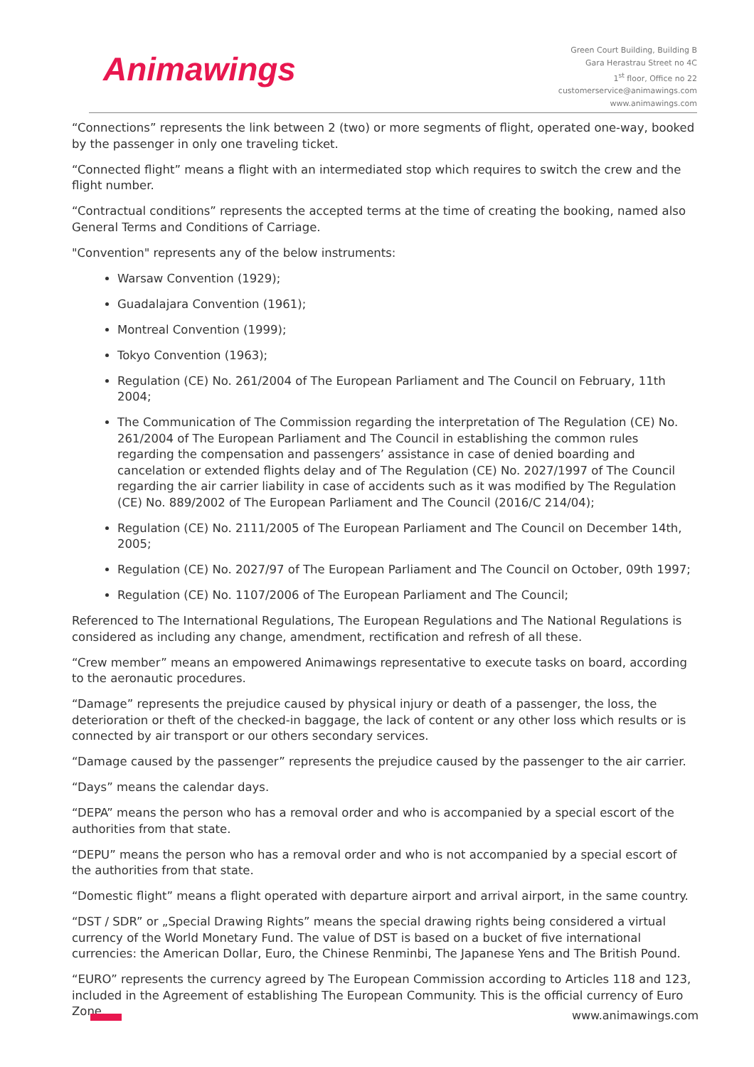Animawings
Green Court Building, Building B
Gara Herastrau Street no 4C
1<sup>st</sup> floor, Office no 22
customerservice@animawings.com
www.animawings.com
“Connections” represents the link between 2 (two) or more segments of flight, operated one-way, booked by the passenger in only one traveling ticket.
“Connected flight” means a flight with an intermediated stop which requires to switch the crew and the flight number.
“Contractual conditions” represents the accepted terms at the time of creating the booking, named also General Terms and Conditions of Carriage.
"Convention" represents any of the below instruments:
Warsaw Convention (1929);
Guadalajara Convention (1961);
Montreal Convention (1999);
Tokyo Convention (1963);
Regulation (CE) No. 261/2004 of The European Parliament and The Council on February, 11th 2004;
The Communication of The Commission regarding the interpretation of The Regulation (CE) No. 261/2004 of The European Parliament and The Council in establishing the common rules regarding the compensation and passengers’ assistance in case of denied boarding and cancelation or extended flights delay and of The Regulation (CE) No. 2027/1997 of The Council regarding the air carrier liability in case of accidents such as it was modified by The Regulation (CE) No. 889/2002 of The European Parliament and The Council (2016/C 214/04);
Regulation (CE) No. 2111/2005 of The European Parliament and The Council on December 14th, 2005;
Regulation (CE) No. 2027/97 of The European Parliament and The Council on October, 09th 1997;
Regulation (CE) No. 1107/2006 of The European Parliament and The Council;
Referenced to The International Regulations, The European Regulations and The National Regulations is considered as including any change, amendment, rectification and refresh of all these.
“Crew member” means an empowered Animawings representative to execute tasks on board, according to the aeronautic procedures.
“Damage” represents the prejudice caused by physical injury or death of a passenger, the loss, the deterioration or theft of the checked-in baggage, the lack of content or any other loss which results or is connected by air transport or our others secondary services.
“Damage caused by the passenger” represents the prejudice caused by the passenger to the air carrier.
“Days” means the calendar days.
“DEPA” means the person who has a removal order and who is accompanied by a special escort of the authorities from that state.
“DEPU” means the person who has a removal order and who is not accompanied by a special escort of the authorities from that state.
“Domestic flight” means a flight operated with departure airport and arrival airport, in the same country.
“DST / SDR” or „Special Drawing Rights” means the special drawing rights being considered a virtual currency of the World Monetary Fund. The value of DST is based on a bucket of five international currencies: the American Dollar, Euro, the Chinese Renminbi, The Japanese Yens and The British Pound.
“EURO” represents the currency agreed by The European Commission according to Articles 118 and 123, included in the Agreement of establishing The European Community. This is the official currency of Euro Zone.
www.animawings.com